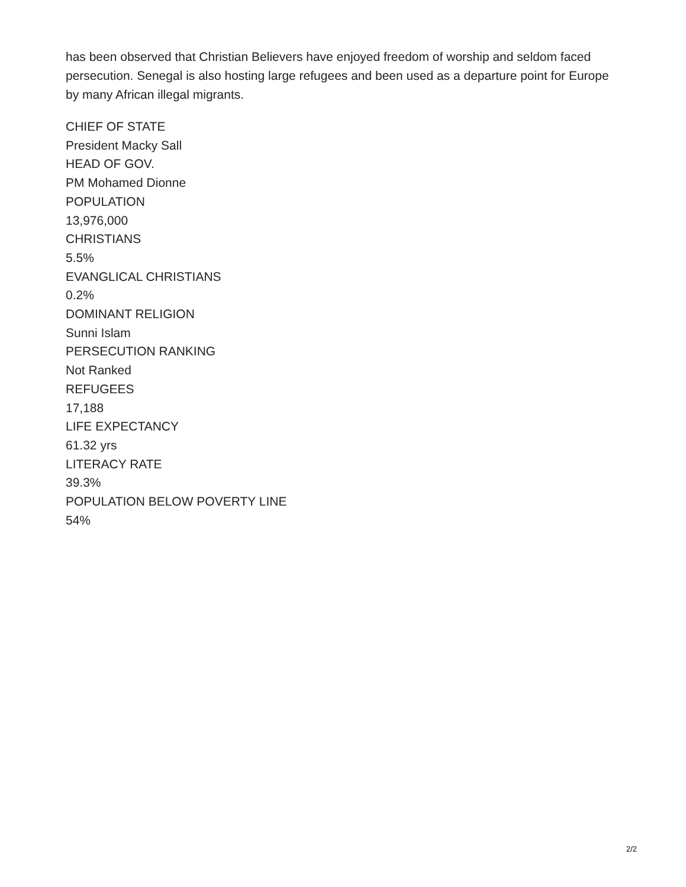has been observed that Christian Believers have enjoyed freedom of worship and seldom faced persecution. Senegal is also hosting large refugees and been used as a departure point for Europe by many African illegal migrants.
CHIEF OF STATE
President Macky Sall
HEAD OF GOV.
PM Mohamed Dionne
POPULATION
13,976,000
CHRISTIANS
5.5%
EVANGLICAL CHRISTIANS
0.2%
DOMINANT RELIGION
Sunni Islam
PERSECUTION RANKING
Not Ranked
REFUGEES
17,188
LIFE EXPECTANCY
61.32 yrs
LITERACY RATE
39.3%
POPULATION BELOW POVERTY LINE
54%
2/2